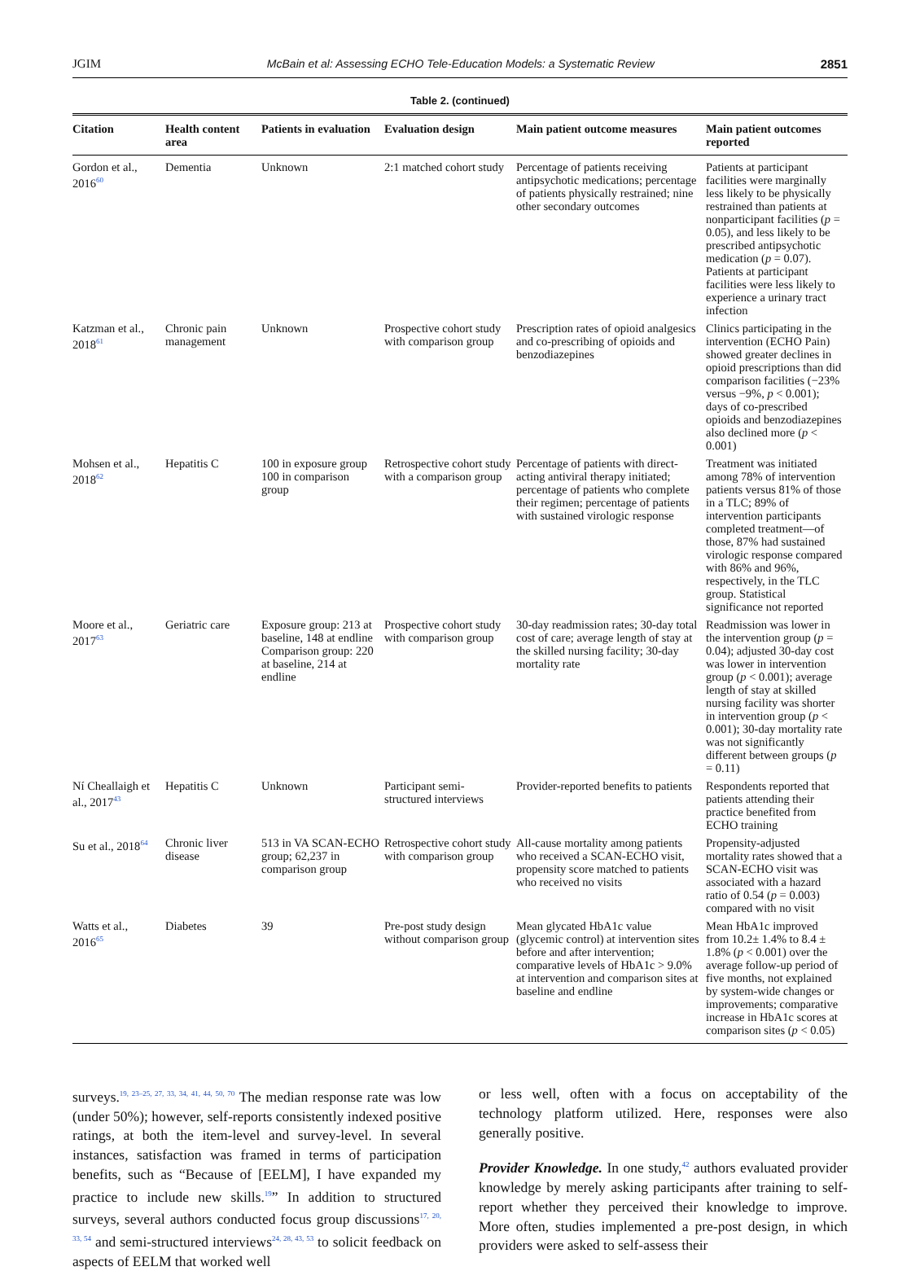JGIM McBain et al: Assessing ECHO Tele-Education Models: a Systematic Review 2851
Table 2. (continued)
| Citation | Health content area | Patients in evaluation | Evaluation design | Main patient outcome measures | Main patient outcomes reported |
| --- | --- | --- | --- | --- | --- |
| Gordon et al., 2016<sup>60</sup> | Dementia | Unknown | 2:1 matched cohort study | Percentage of patients receiving antipsychotic medications; percentage of patients physically restrained; nine other secondary outcomes | Patients at participant facilities were marginally less likely to be physically restrained than patients at nonparticipant facilities ( p = 0.05), and less likely to be prescribed antipsychotic medication ( p = 0.07). Patients at participant facilities were less likely to experience a urinary tract infection |
| Katzman et al., 2018<sup>61</sup> | Chronic pain management | Unknown | Prospective cohort study with comparison group | Prescription rates of opioid analgesics and co-prescribing of opioids and benzodiazepines | Clinics participating in the intervention (ECHO Pain) showed greater declines in opioid prescriptions than did comparison facilities (−23% versus −9%, p < 0.001); days of co-prescribed opioids and benzodiazepines also declined more ( p < 0.001) |
| Mohsen et al., 2018<sup>62</sup> | Hepatitis C | 100 in exposure group 100 in comparison group | Retrospective cohort study with a comparison group | Percentage of patients with direct-acting antiviral therapy initiated; percentage of patients who complete their regimen; percentage of patients with sustained virologic response | Treatment was initiated among 78% of intervention patients versus 81% of those in a TLC; 89% of intervention participants completed treatment—of those, 87% had sustained virologic response compared with 86% and 96%, respectively, in the TLC group. Statistical significance not reported |
| Moore et al., 2017<sup>63</sup> | Geriatric care | Exposure group: 213 at baseline, 148 at endline Comparison group: 220 at baseline, 214 at endline | Prospective cohort study with comparison group | 30-day readmission rates; 30-day total cost of care; average length of stay at the skilled nursing facility; 30-day mortality rate | Readmission was lower in the intervention group ( p = 0.04); adjusted 30-day cost was lower in intervention group ( p < 0.001); average length of stay at skilled nursing facility was shorter in intervention group ( p < 0.001); 30-day mortality rate was not significantly different between groups ( p = 0.11) |
| Ní Cheallaigh et al., 2017<sup>43</sup> | Hepatitis C | Unknown | Participant semi-structured interviews | Provider-reported benefits to patients | Respondents reported that patients attending their practice benefited from ECHO training |
| Su et al., 2018<sup>64</sup> | Chronic liver disease | 513 in VA SCAN-ECHO group; 62,237 in comparison group | Retrospective cohort study with comparison group | All-cause mortality among patients who received a SCAN-ECHO visit, propensity score matched to patients who received no visits | Propensity-adjusted mortality rates showed that a SCAN-ECHO visit was associated with a hazard ratio of 0.54 ( p = 0.003) compared with no visit |
| Watts et al., 2016<sup>65</sup> | Diabetes | 39 | Pre-post study design without comparison group | Mean glycated HbA1c value (glycemic control) at intervention sites before and after intervention; comparative levels of HbA1c > 9.0% at intervention and comparison sites at baseline and endline | Mean HbA1c improved from 10.2± 1.4% to 8.4 ± 1.8% ( p < 0.001) over the average follow-up period of five months, not explained by system-wide changes or improvements; comparative increase in HbA1c scores at comparison sites ( p < 0.05) |
surveys.<sup>19, 23–25, 27, 33, 34, 41, 44, 50, 70</sup> The median response rate was low (under 50%); however, self-reports consistently indexed positive ratings, at both the item-level and survey-level. In several instances, satisfaction was framed in terms of participation benefits, such as “Because of [EELM], I have expanded my practice to include new skills.<sup>19</sup>” In addition to structured surveys, several authors conducted focus group discussions<sup>17, 20, 33, 54</sup> and semi-structured interviews<sup>24, 28, 43, 53</sup> to solicit feedback on aspects of EELM that worked well
or less well, often with a focus on acceptability of the technology platform utilized. Here, responses were also generally positive.
Provider Knowledge. In one study,<sup>42</sup> authors evaluated provider knowledge by merely asking participants after training to self-report whether they perceived their knowledge to improve. More often, studies implemented a pre-post design, in which providers were asked to self-assess their